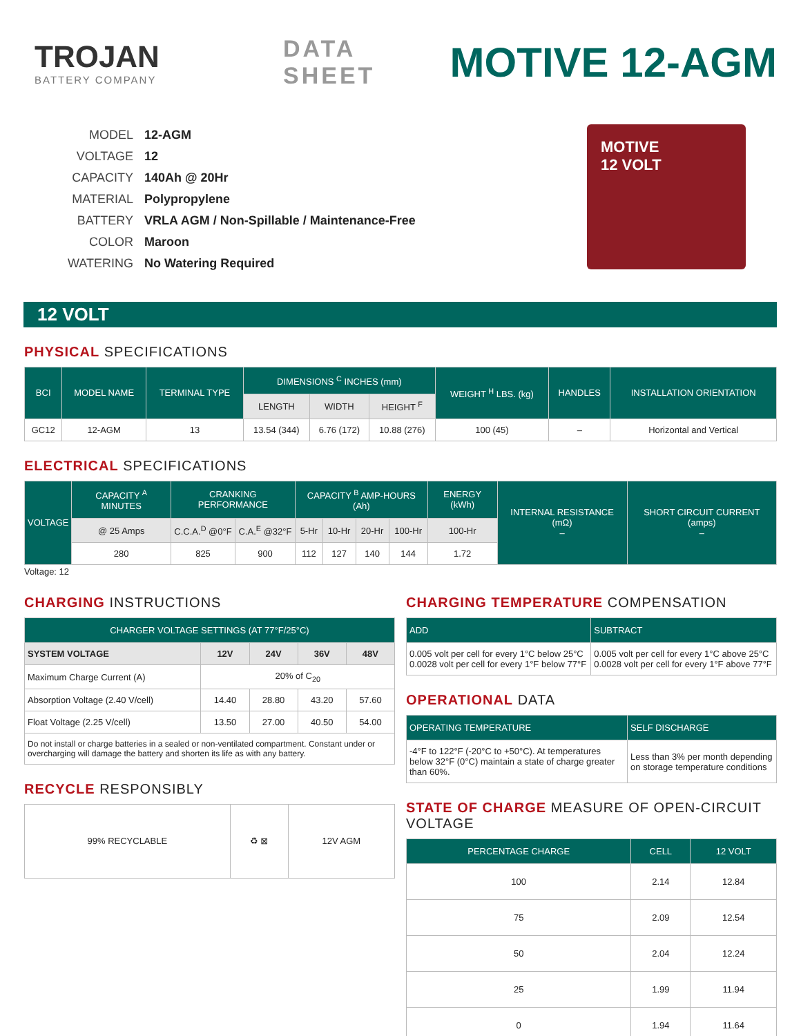TROJAN
BATTERY COMPANY
DATA SHEET
MOTIVE 12-AGM
| MODEL | 12-AGM |
| VOLTAGE | 12 |
| CAPACITY | 140Ah @ 20Hr |
| MATERIAL | Polypropylene |
| BATTERY | VRLA AGM / Non-Spillable / Maintenance-Free |
| COLOR | Maroon |
| WATERING | No Watering Required |
MOTIVE
12 VOLT
12 VOLT
PHYSICAL SPECIFICATIONS
| BCI | MODEL NAME | TERMINAL TYPE | DIMENSIONS <sup>C</sup> INCHES (mm) | | | WEIGHT <sup>H</sup> LBS. (kg) | HANDLES | INSTALLATION ORIENTATION |
| --- | --- | --- | --- | --- | --- | --- | --- | --- |
| | | | LENGTH | WIDTH | HEIGHT <sup>F</sup> | | | |
| GC12 | 12-AGM | 13 | 13.54 (344) | 6.76 (172) | 10.88 (276) | 100 (45) | – | Horizontal and Vertical |
ELECTRICAL SPECIFICATIONS
| VOLTAGE | CAPACITY <sup>A</sup> MINUTES | CRANKING PERFORMANCE | | CAPACITY <sup>B</sup> AMP-HOURS (Ah) | | | | ENERGY (kWh) | INTERNAL RESISTANCE (mΩ) – | SHORT CIRCUIT CURRENT (amps) – |
| --- | --- | --- | --- | --- | --- | --- | --- | --- | --- | --- |
| | @ 25 Amps | C.C.A.<sup>D</sup> @0°F | C.A.<sup>E</sup> @32°F | 5-Hr | 10-Hr | 20-Hr | 100-Hr | 100-Hr | | |
| | 280 | 825 | 900 | 112 | 127 | 140 | 144 | 1.72 | | |
Voltage: 12
CHARGING INSTRUCTIONS
| CHARGER VOLTAGE SETTINGS (AT 77°F/25°C) | | | | |
| --- | --- | --- | --- | --- |
| SYSTEM VOLTAGE | 12V | 24V | 36V | 48V |
| Maximum Charge Current (A) | 20% of C<sub>20</sub> | | | |
| Absorption Voltage (2.40 V/cell) | 14.40 | 28.80 | 43.20 | 57.60 |
| Float Voltage (2.25 V/cell) | 13.50 | 27.00 | 40.50 | 54.00 |
| Do not install or charge batteries in a sealed or non-ventilated compartment. Constant under or overcharging will damage the battery and shorten its life as with any battery. | | | | |
RECYCLE RESPONSIBLY
| 99% RECYCLABLE | ♻ ⊠ | 12V AGM |
CHARGING TEMPERATURE COMPENSATION
| ADD | SUBTRACT |
| --- | --- |
| 0.005 volt per cell for every 1°C below 25°C 0.0028 volt per cell for every 1°F below 77°F | 0.005 volt per cell for every 1°C above 25°C 0.0028 volt per cell for every 1°F above 77°F |
OPERATIONAL DATA
| OPERATING TEMPERATURE | SELF DISCHARGE |
| --- | --- |
| -4°F to 122°F (-20°C to +50°C). At temperatures below 32°F (0°C) maintain a state of charge greater than 60%. | Less than 3% per month depending on storage temperature conditions |
STATE OF CHARGE MEASURE OF OPEN-CIRCUIT VOLTAGE
| PERCENTAGE CHARGE | CELL | 12 VOLT |
| --- | --- | --- |
| 100 | 2.14 | 12.84 |
| 75 | 2.09 | 12.54 |
| 50 | 2.04 | 12.24 |
| 25 | 1.99 | 11.94 |
| 0 | 1.94 | 11.64 |